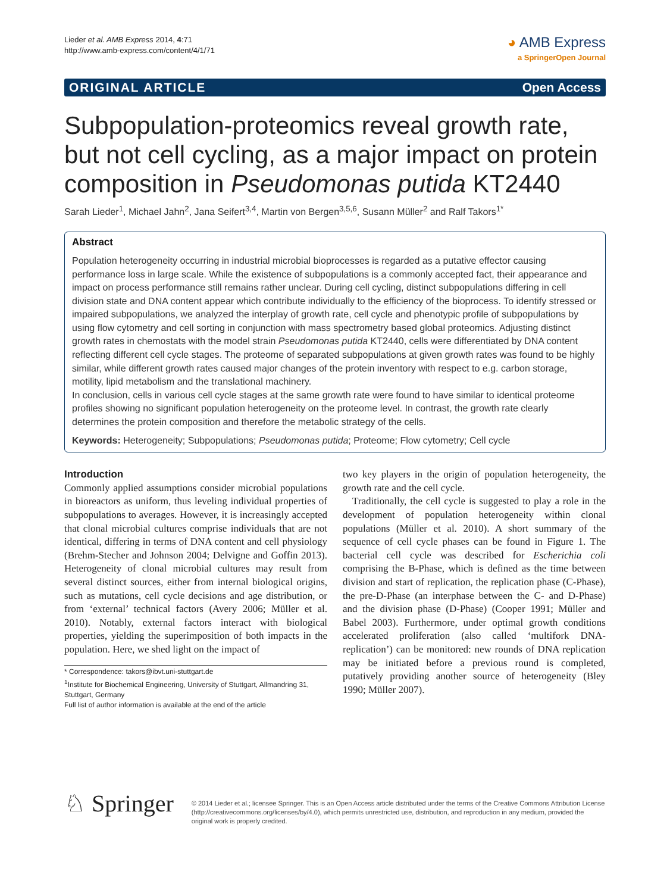Lieder et al. AMB Express 2014, 4:71
http://www.amb-express.com/content/4/1/71
◕ AMB Express
a SpringerOpen Journal
ORIGINAL ARTICLE Open Access
Subpopulation-proteomics reveal growth rate, but not cell cycling, as a major impact on protein composition in Pseudomonas putida KT2440
Sarah Lieder<sup>1</sup>, Michael Jahn<sup>2</sup>, Jana Seifert<sup>3,4</sup>, Martin von Bergen<sup>3,5,6</sup>, Susann Müller<sup>2</sup> and Ralf Takors<sup>1*</sup>
Abstract
Population heterogeneity occurring in industrial microbial bioprocesses is regarded as a putative effector causing performance loss in large scale. While the existence of subpopulations is a commonly accepted fact, their appearance and impact on process performance still remains rather unclear. During cell cycling, distinct subpopulations differing in cell division state and DNA content appear which contribute individually to the efficiency of the bioprocess. To identify stressed or impaired subpopulations, we analyzed the interplay of growth rate, cell cycle and phenotypic profile of subpopulations by using flow cytometry and cell sorting in conjunction with mass spectrometry based global proteomics. Adjusting distinct growth rates in chemostats with the model strain Pseudomonas putida KT2440, cells were differentiated by DNA content reflecting different cell cycle stages. The proteome of separated subpopulations at given growth rates was found to be highly similar, while different growth rates caused major changes of the protein inventory with respect to e.g. carbon storage, motility, lipid metabolism and the translational machinery.
In conclusion, cells in various cell cycle stages at the same growth rate were found to have similar to identical proteome profiles showing no significant population heterogeneity on the proteome level. In contrast, the growth rate clearly determines the protein composition and therefore the metabolic strategy of the cells.
Keywords: Heterogeneity; Subpopulations; Pseudomonas putida; Proteome; Flow cytometry; Cell cycle
Introduction
Commonly applied assumptions consider microbial populations in bioreactors as uniform, thus leveling individual properties of subpopulations to averages. However, it is increasingly accepted that clonal microbial cultures comprise individuals that are not identical, differing in terms of DNA content and cell physiology (Brehm-Stecher and Johnson 2004; Delvigne and Goffin 2013). Heterogeneity of clonal microbial cultures may result from several distinct sources, either from internal biological origins, such as mutations, cell cycle decisions and age distribution, or from ‘external’ technical factors (Avery 2006; Müller et al. 2010). Notably, external factors interact with biological properties, yielding the superimposition of both impacts in the population. Here, we shed light on the impact of
* Correspondence: takors@ibvt.uni-stuttgart.de
<sup>1</sup> Institute for Biochemical Engineering, University of Stuttgart, Allmandring 31, Stuttgart, Germany
Full list of author information is available at the end of the article
two key players in the origin of population heterogeneity, the growth rate and the cell cycle.
Traditionally, the cell cycle is suggested to play a role in the development of population heterogeneity within clonal populations (Müller et al. 2010). A short summary of the sequence of cell cycle phases can be found in Figure 1. The bacterial cell cycle was described for Escherichia coli comprising the B-Phase, which is defined as the time between division and start of replication, the replication phase (C-Phase), the pre-D-Phase (an interphase between the C- and D-Phase) and the division phase (D-Phase) (Cooper 1991; Müller and Babel 2003). Furthermore, under optimal growth conditions accelerated proliferation (also called ‘multifork DNA-replication’) can be monitored: new rounds of DNA replication may be initiated before a previous round is completed, putatively providing another source of heterogeneity (Bley 1990; Müller 2007).
♘ Springer
© 2014 Lieder et al.; licensee Springer. This is an Open Access article distributed under the terms of the Creative Commons Attribution License (http://creativecommons.org/licenses/by/4.0), which permits unrestricted use, distribution, and reproduction in any medium, provided the original work is properly credited.